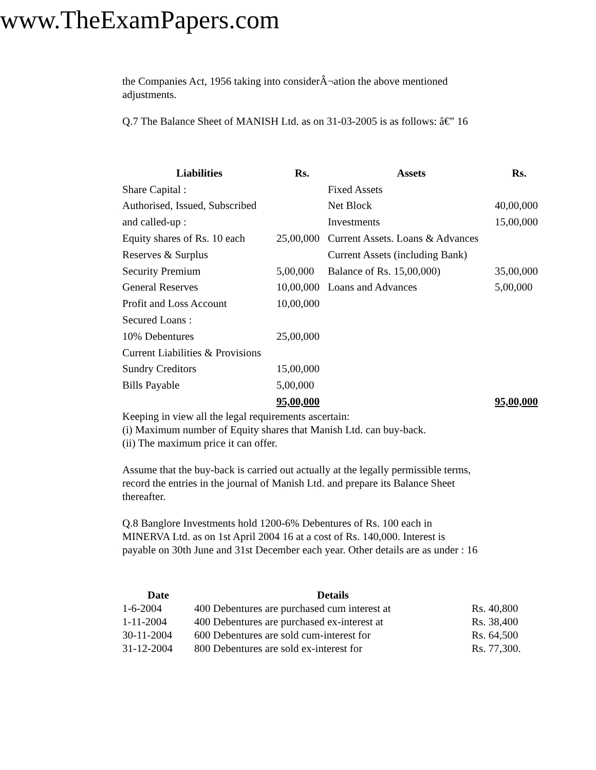www.TheExamPapers.com
the Companies Act, 1956 taking into considerÂ¬ation the above mentioned
adjustments.
Q.7 The Balance Sheet of MANISH Ltd. as on 31-03-2005 is as follows: â€” 16
| Liabilities | Rs. | Assets | Rs. |
| --- | --- | --- | --- |
| Share Capital : | | Fixed Assets | |
| Authorised, Issued, Subscribed | | Net Block | 40,00,000 |
| and called-up : | | Investments | 15,00,000 |
| Equity shares of Rs. 10 each | 25,00,000 | Current Assets. Loans & Advances | |
| Reserves & Surplus | | Current Assets (including Bank) | |
| Security Premium | 5,00,000 | Balance of Rs. 15,00,000) | 35,00,000 |
| General Reserves | 10,00,000 | Loans and Advances | 5,00,000 |
| Profit and Loss Account | 10,00,000 | | |
| Secured Loans : | | | |
| 10% Debentures | 25,00,000 | | |
| Current Liabilities & Provisions | | | |
| Sundry Creditors | 15,00,000 | | |
| Bills Payable | 5,00,000 | | |
| | 95,00,000 | | 95,00,000 |
Keeping in view all the legal requirements ascertain:
(i) Maximum number of Equity shares that Manish Ltd. can buy-back.
(ii) The maximum price it can offer.
Assume that the buy-back is carried out actually at the legally permissible terms,
record the entries in the journal of Manish Ltd. and prepare its Balance Sheet
thereafter.
Q.8 Banglore Investments hold 1200-6% Debentures of Rs. 100 each in
MINERVA Ltd. as on 1st April 2004 16 at a cost of Rs. 140,000. Interest is
payable on 30th June and 31st December each year. Other details are as under : 16
| Date | Details | |
| --- | --- | --- |
| 1-6-2004 | 400 Debentures are purchased cum interest at | Rs. 40,800 |
| 1-11-2004 | 400 Debentures are purchased ex-interest at | Rs. 38,400 |
| 30-11-2004 | 600 Debentures are sold cum-interest for | Rs. 64,500 |
| 31-12-2004 | 800 Debentures are sold ex-interest for | Rs. 77,300. |